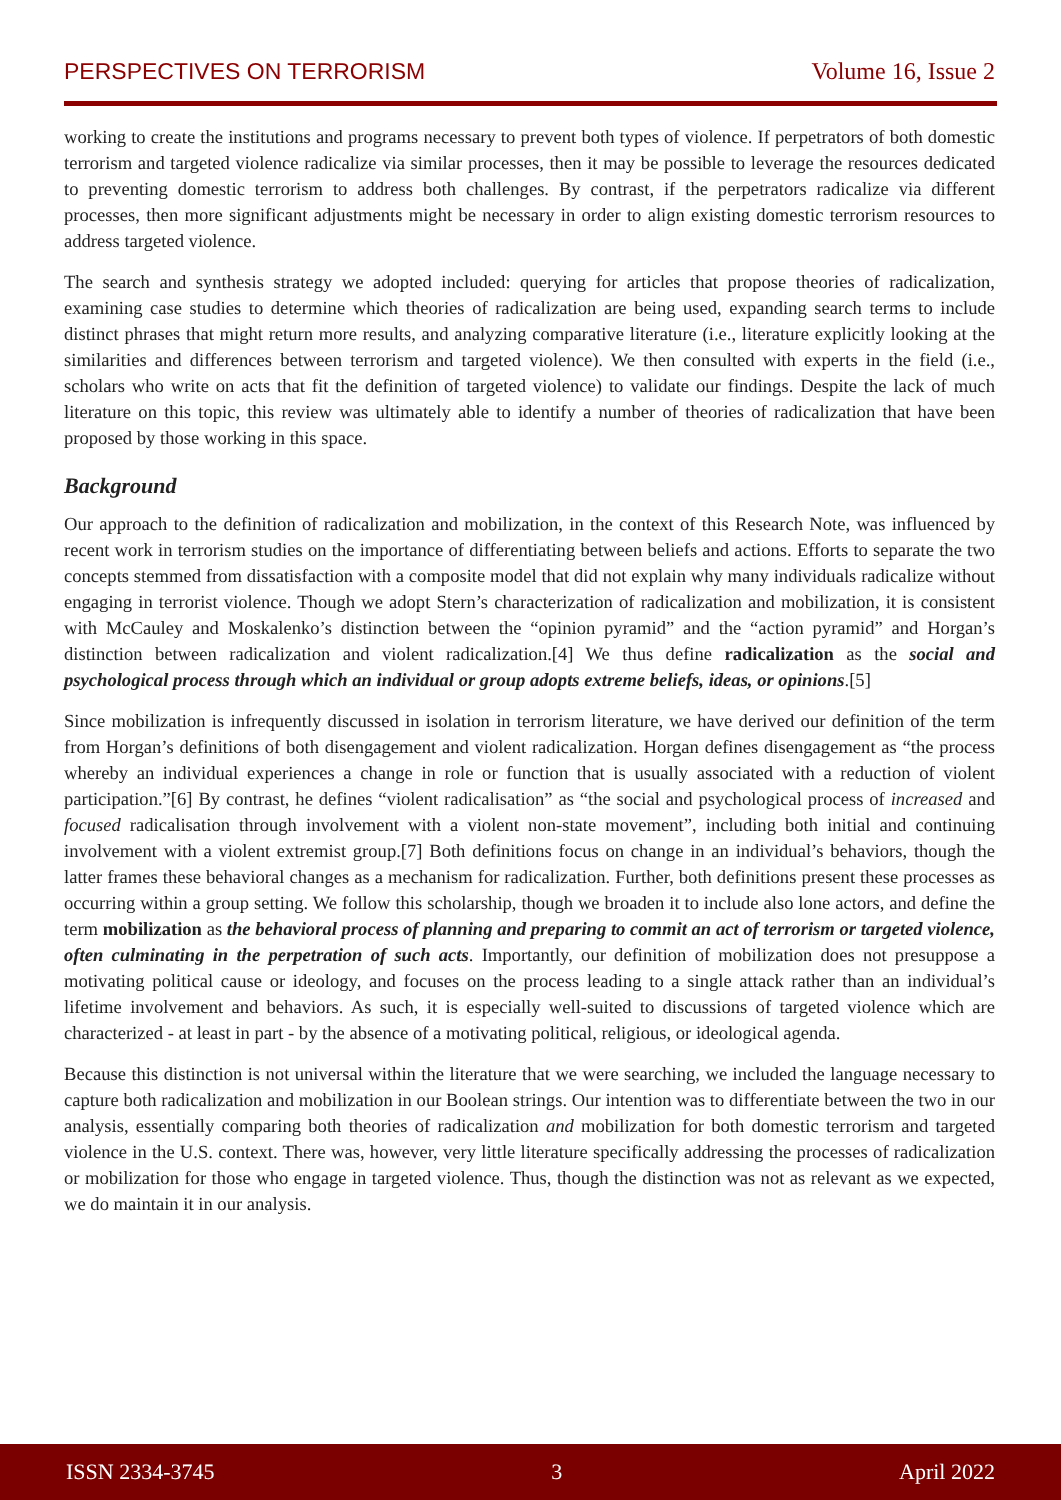PERSPECTIVES ON TERRORISM Volume 16, Issue 2
working to create the institutions and programs necessary to prevent both types of violence. If perpetrators of both domestic terrorism and targeted violence radicalize via similar processes, then it may be possible to leverage the resources dedicated to preventing domestic terrorism to address both challenges. By contrast, if the perpetrators radicalize via different processes, then more significant adjustments might be necessary in order to align existing domestic terrorism resources to address targeted violence.
The search and synthesis strategy we adopted included: querying for articles that propose theories of radicalization, examining case studies to determine which theories of radicalization are being used, expanding search terms to include distinct phrases that might return more results, and analyzing comparative literature (i.e., literature explicitly looking at the similarities and differences between terrorism and targeted violence). We then consulted with experts in the field (i.e., scholars who write on acts that fit the definition of targeted violence) to validate our findings. Despite the lack of much literature on this topic, this review was ultimately able to identify a number of theories of radicalization that have been proposed by those working in this space.
Background
Our approach to the definition of radicalization and mobilization, in the context of this Research Note, was influenced by recent work in terrorism studies on the importance of differentiating between beliefs and actions. Efforts to separate the two concepts stemmed from dissatisfaction with a composite model that did not explain why many individuals radicalize without engaging in terrorist violence. Though we adopt Stern’s characterization of radicalization and mobilization, it is consistent with McCauley and Moskalenko’s distinction between the “opinion pyramid” and the “action pyramid” and Horgan’s distinction between radicalization and violent radicalization.[4] We thus define radicalization as the social and psychological process through which an individual or group adopts extreme beliefs, ideas, or opinions.[5]
Since mobilization is infrequently discussed in isolation in terrorism literature, we have derived our definition of the term from Horgan’s definitions of both disengagement and violent radicalization. Horgan defines disengagement as “the process whereby an individual experiences a change in role or function that is usually associated with a reduction of violent participation.”[6] By contrast, he defines “violent radicalisation” as “the social and psychological process of increased and focused radicalisation through involvement with a violent non-state movement”, including both initial and continuing involvement with a violent extremist group.[7] Both definitions focus on change in an individual’s behaviors, though the latter frames these behavioral changes as a mechanism for radicalization. Further, both definitions present these processes as occurring within a group setting. We follow this scholarship, though we broaden it to include also lone actors, and define the term mobilization as the behavioral process of planning and preparing to commit an act of terrorism or targeted violence, often culminating in the perpetration of such acts. Importantly, our definition of mobilization does not presuppose a motivating political cause or ideology, and focuses on the process leading to a single attack rather than an individual’s lifetime involvement and behaviors. As such, it is especially well-suited to discussions of targeted violence which are characterized - at least in part - by the absence of a motivating political, religious, or ideological agenda.
Because this distinction is not universal within the literature that we were searching, we included the language necessary to capture both radicalization and mobilization in our Boolean strings. Our intention was to differentiate between the two in our analysis, essentially comparing both theories of radicalization and mobilization for both domestic terrorism and targeted violence in the U.S. context. There was, however, very little literature specifically addressing the processes of radicalization or mobilization for those who engage in targeted violence. Thus, though the distinction was not as relevant as we expected, we do maintain it in our analysis.
ISSN 2334-3745 3 April 2022